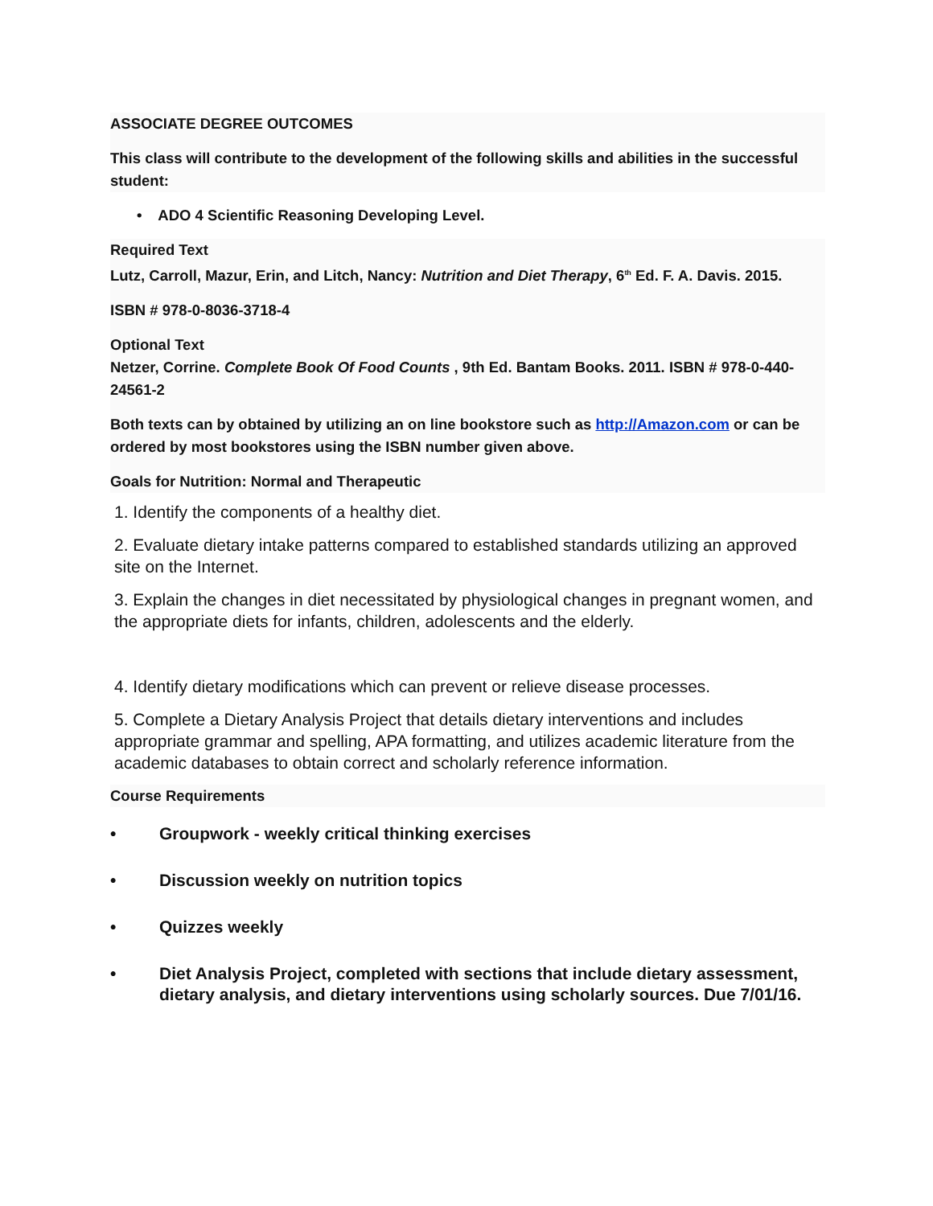ASSOCIATE DEGREE OUTCOMES
This class will contribute to the development of the following skills and abilities in the successful student:
• ADO 4 Scientific Reasoning Developing Level.
Required Text
Lutz, Carroll, Mazur, Erin, and Litch, Nancy: Nutrition and Diet Therapy, 6<sup>th</sup> Ed. F. A. Davis. 2015.
ISBN # 978-0-8036-3718-4
Optional Text
Netzer, Corrine. Complete Book Of Food Counts , 9th Ed. Bantam Books. 2011. ISBN # 978-0-440-24561-2
Both texts can by obtained by utilizing an on line bookstore such as http://Amazon.com or can be ordered by most bookstores using the ISBN number given above.
Goals for Nutrition: Normal and Therapeutic
1. Identify the components of a healthy diet.
2. Evaluate dietary intake patterns compared to established standards utilizing an approved site on the Internet.
3. Explain the changes in diet necessitated by physiological changes in pregnant women, and the appropriate diets for infants, children, adolescents and the elderly.
4. Identify dietary modifications which can prevent or relieve disease processes.
5. Complete a Dietary Analysis Project that details dietary interventions and includes appropriate grammar and spelling, APA formatting, and utilizes academic literature from the academic databases to obtain correct and scholarly reference information.
Course Requirements
• Groupwork - weekly critical thinking exercises
• Discussion weekly on nutrition topics
• Quizzes weekly
• Diet Analysis Project, completed with sections that include dietary assessment, dietary analysis, and dietary interventions using scholarly sources. Due 7/01/16.